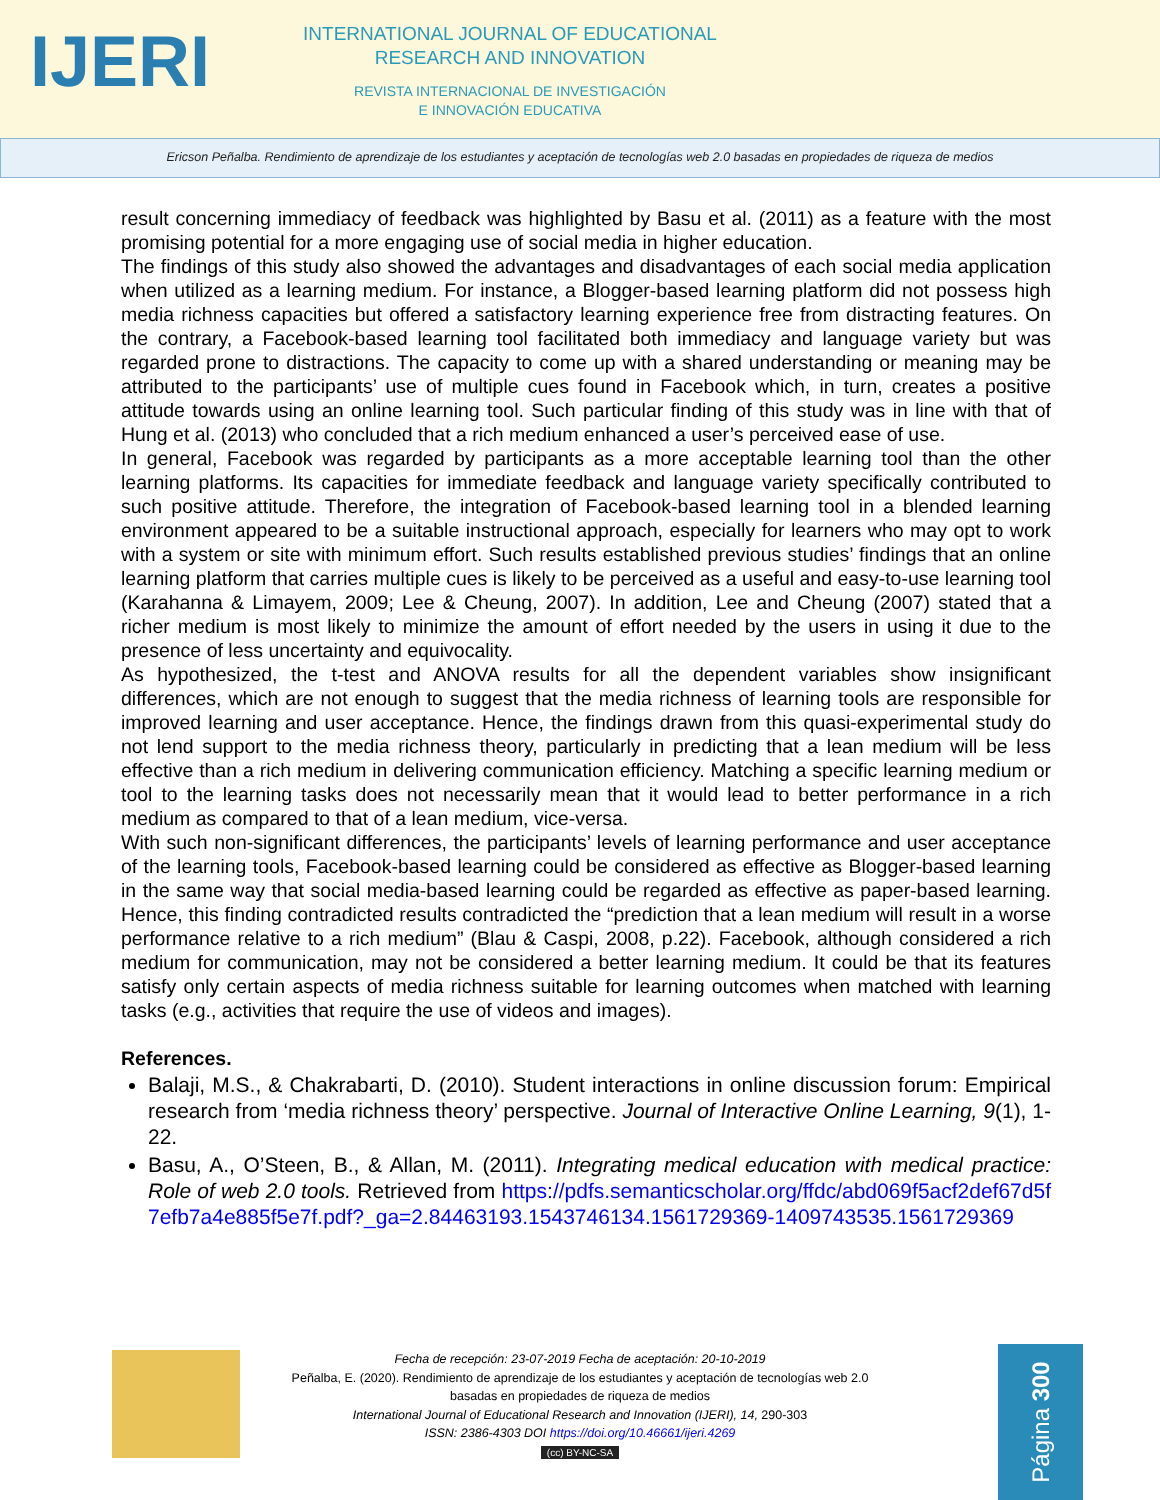IJERI
INTERNATIONAL JOURNAL OF EDUCATIONAL
RESEARCH AND INNOVATION
REVISTA INTERNACIONAL DE INVESTIGACIÓN
E INNOVACIÓN EDUCATIVA
Ericson Peñalba. Rendimiento de aprendizaje de los estudiantes y aceptación de tecnologías web 2.0 basadas en propiedades de riqueza de medios
result concerning immediacy of feedback was highlighted by Basu et al. (2011) as a feature with the most promising potential for a more engaging use of social media in higher education.
The findings of this study also showed the advantages and disadvantages of each social media application when utilized as a learning medium. For instance, a Blogger-based learning platform did not possess high media richness capacities but offered a satisfactory learning experience free from distracting features. On the contrary, a Facebook-based learning tool facilitated both immediacy and language variety but was regarded prone to distractions. The capacity to come up with a shared understanding or meaning may be attributed to the participants’ use of multiple cues found in Facebook which, in turn, creates a positive attitude towards using an online learning tool. Such particular finding of this study was in line with that of Hung et al. (2013) who concluded that a rich medium enhanced a user’s perceived ease of use.
In general, Facebook was regarded by participants as a more acceptable learning tool than the other learning platforms. Its capacities for immediate feedback and language variety specifically contributed to such positive attitude. Therefore, the integration of Facebook-based learning tool in a blended learning environment appeared to be a suitable instructional approach, especially for learners who may opt to work with a system or site with minimum effort. Such results established previous studies’ findings that an online learning platform that carries multiple cues is likely to be perceived as a useful and easy-to-use learning tool (Karahanna & Limayem, 2009; Lee & Cheung, 2007). In addition, Lee and Cheung (2007) stated that a richer medium is most likely to minimize the amount of effort needed by the users in using it due to the presence of less uncertainty and equivocality.
As hypothesized, the t-test and ANOVA results for all the dependent variables show insignificant differences, which are not enough to suggest that the media richness of learning tools are responsible for improved learning and user acceptance. Hence, the findings drawn from this quasi-experimental study do not lend support to the media richness theory, particularly in predicting that a lean medium will be less effective than a rich medium in delivering communication efficiency. Matching a specific learning medium or tool to the learning tasks does not necessarily mean that it would lead to better performance in a rich medium as compared to that of a lean medium, vice-versa.
With such non-significant differences, the participants’ levels of learning performance and user acceptance of the learning tools, Facebook-based learning could be considered as effective as Blogger-based learning in the same way that social media-based learning could be regarded as effective as paper-based learning. Hence, this finding contradicted results contradicted the “prediction that a lean medium will result in a worse performance relative to a rich medium” (Blau & Caspi, 2008, p.22). Facebook, although considered a rich medium for communication, may not be considered a better learning medium. It could be that its features satisfy only certain aspects of media richness suitable for learning outcomes when matched with learning tasks (e.g., activities that require the use of videos and images).
References.
Balaji, M.S., & Chakrabarti, D. (2010). Student interactions in online discussion forum: Empirical research from ‘media richness theory’ perspective. Journal of Interactive Online Learning, 9(1), 1-22.
Basu, A., O’Steen, B., & Allan, M. (2011). Integrating medical education with medical practice: Role of web 2.0 tools. Retrieved from https://pdfs.semanticscholar.org/ffdc/abd069f5acf2def67d5f7efb7a4e885f5e7f.pdf?_ga=2.84463193.1543746134.1561729369-1409743535.1561729369
Fecha de recepción: 23-07-2019 Fecha de aceptación: 20-10-2019
Peñalba, E. (2020). Rendimiento de aprendizaje de los estudiantes y aceptación de tecnologías web 2.0
basadas en propiedades de riqueza de medios
International Journal of Educational Research and Innovation (IJERI), 14, 290-303
ISSN: 2386-4303 DOI https://doi.org/10.46661/ijeri.4269
(cc) BY-NC-SA
Página 300